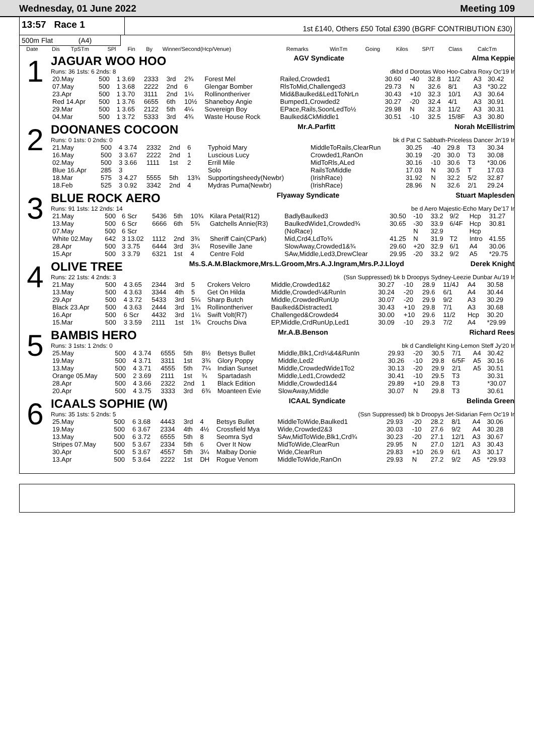Wednesday, 01 June 2022 Meeting 109
13:57 Race 1
1st £140, Others £50 Total £390 (BGRF CONTRIBUTION £30)
500m Flat (A4)
| | Date | Dis | TpSTm | SPl | Fin | By | Winner/Second(Hcp/Venue) | Remarks | WinTm | Going | Kilos | SP/T | Class | CalcTm |
| --- | --- | --- | --- | --- | --- | --- | --- | --- | --- | --- | --- | --- | --- | --- |
1
JAGUAR WOO HOO AGV Syndicate Alma Keppie
Runs: 36 1sts: 6 2nds: 8 dkbd d Dorotas Woo Hoo-Cabra Roxy Oc'19 Ir
| 20.May | 500 | 1 3.69 | 2333 | 3rd | 2¾ | Forest Mel | Railed,Crowded1 | 30.60 | -40 | 32.8 | 11/2 | A3 | 30.42 |
| 07.May | 500 | 1 3.68 | 2222 | 2nd | 6 | Glengar Bomber | RlsToMid,Challenged3 | 29.73 | N | 32.6 | 8/1 | A3 | *30.22 |
| 23.Apr | 500 | 1 3.70 | 3111 | 2nd | 1¼ | Rollinontheriver | Mid&Baulked&Led1ToNrLn | 30.43 | +10 | 32.3 | 10/1 | A3 | 30.64 |
| Red 14.Apr | 500 | 1 3.76 | 6655 | 6th | 10½ | Shaneboy Angie | Bumped1,Crowded2 | 30.27 | -20 | 32.4 | 4/1 | A3 | 30.91 |
| 29.Mar | 500 | 1 3.65 | 2122 | 5th | 4¼ | Sovereign Boy | EPace,Rails,SoonLedTo½ | 29.98 | N | 32.3 | 11/2 | A3 | 30.31 |
| 04.Mar | 500 | 1 3.72 | 5333 | 3rd | 4¾ | Waste House Rock | Baulked&CkMiddle1 | 30.51 | -10 | 32.5 | 15/8F | A3 | 30.80 |
2
DOONANES COCOON Mr.A.Parfitt Norah McEllistrim
Runs: 0 1sts: 0 2nds: 0 bk d Pat C Sabbath-Priceless Dancer Jn'19 Ir
| 21.May | 500 | 4 3.74 | 2332 | 2nd | 6 | Typhoid Mary | MiddleToRails,ClearRun | 30.25 | -40 | 29.8 | T3 | | 30.34 |
| 16.May | 500 | 3 3.67 | 2222 | 2nd | 1 | Luscious Lucy | Crowded1,RanOn | 30.19 | -20 | 30.0 | T3 | | 30.08 |
| 02.May | 500 | 3 3.66 | 1111 | 1st | 2 | Errill Mile | MidToRls,ALed | 30.16 | -10 | 30.6 | T3 | | *30.06 |
| Blue 16.Apr | 285 | 3 | | | | Solo | RailsToMiddle | 17.03 | N | 30.5 | T | | 17.03 |
| 18.Mar | 575 | 3 4.27 | 5555 | 5th | 13¾ | Supportingsheedy(Newbr) | (IrishRace) | 31.92 | N | 32.2 | 5/2 | | 32.87 |
| 18.Feb | 525 | 3 0.92 | 3342 | 2nd | 4 | Mydras Puma(Newbr) | (IrishRace) | 28.96 | N | 32.6 | 2/1 | | 29.24 |
3
BLUE ROCK AERO Flyaway Syndicate Stuart Maplesden
Runs: 91 1sts: 12 2nds: 14 be d Aero Majestic-Echo Mary De'17 Ir
| 21.May | 500 | 6 Scr | 5436 | 5th | 10¾ | Kilara Petal(R12) | BadlyBaulked3 | 30.50 | -10 | 33.2 | 9/2 | Hcp | 31.27 |
| 13.May | 500 | 6 Scr | 6666 | 6th | 5¾ | Gatchells Annie(R3) | BaulkedWide1,Crowded¾ | 30.65 | -30 | 33.9 | 6/4F | Hcp | 30.81 |
| 07.May | 500 | 6 Scr | | | | | (NoRace) | | N | 32.9 | | Hcp | |
| White 02.May | 642 | 3 13.02 | 1112 | 2nd | 3¾ | Sheriff Cain(CPark) | Mid,Crd4,LdTo¾ | 41.25 | N | 31.9 | T2 | Intro | 41.55 |
| 28.Apr | 500 | 3 3.75 | 6444 | 3rd | 3¼ | Roseville Jane | SlowAway,Crowded1&¾ | 29.60 | +20 | 32.9 | 6/1 | A4 | 30.06 |
| 15.Apr | 500 | 3 3.79 | 6321 | 1st | 4 | Centre Fold | SAw,Middle,Led3,DrewClear | 29.95 | -20 | 33.2 | 9/2 | A5 | *29.75 |
4
OLIVE TREE Ms.S.A.M.Blackmore,Mrs.L.Groom,Mrs.A.J.Ingram,Mrs.P.J.Lloyd Derek Knight
Runs: 22 1sts: 4 2nds: 3 (Ssn Suppressed) bk b Droopys Sydney-Leezie Dunbar Au'19 Ir
| 21.May | 500 | 4 3.65 | 2344 | 3rd | 5 | Crokers Velcro | Middle,Crowded1&2 | 30.27 | -10 | 28.9 | 11/4J | A4 | 30.58 |
| 13.May | 500 | 4 3.63 | 3344 | 4th | 5 | Get On Hilda | Middle,Crowded¼&RunIn | 30.24 | -20 | 29.6 | 6/1 | A4 | 30.44 |
| 29.Apr | 500 | 4 3.72 | 5433 | 3rd | 5¼ | Sharp Butch | Middle,CrowdedRunUp | 30.07 | -20 | 29.9 | 9/2 | A3 | 30.29 |
| Black 23.Apr | 500 | 4 3.63 | 2444 | 3rd | 1¾ | Rollinontheriver | Baulked&Distracted1 | 30.43 | +10 | 29.8 | 7/1 | A3 | 30.68 |
| 16.Apr | 500 | 6 Scr | 4432 | 3rd | 1¼ | Swift Volt(R7) | Challenged&Crowded4 | 30.00 | +10 | 29.6 | 11/2 | Hcp | 30.20 |
| 15.Mar | 500 | 3 3.59 | 2111 | 1st | 1¾ | Crouchs Diva | EP,Middle,CrdRunUp,Led1 | 30.09 | -10 | 29.3 | 7/2 | A4 | *29.99 |
5
BAMBIS HERO Mr.A.B.Benson Richard Rees
Runs: 3 1sts: 1 2nds: 0 bk d Candlelight King-Lemon Steff Jy'20 Ir
| 25.May | 500 | 4 3.74 | 6555 | 5th | 8½ | Betsys Bullet | Middle,Blk1,Crd¼&4&RunIn | 29.93 | -20 | 30.5 | 7/1 | A4 | 30.42 |
| 19.May | 500 | 4 3.71 | 3311 | 1st | 3¾ | Glory Poppy | Middle,Led2 | 30.26 | -10 | 29.8 | 6/5F | A5 | 30.16 |
| 13.May | 500 | 4 3.71 | 4555 | 5th | 7¼ | Indian Sunset | Middle,CrowdedWide1To2 | 30.13 | -20 | 29.9 | 2/1 | A5 | 30.51 |
| Orange 05.May | 500 | 2 3.69 | 2111 | 1st | ¾ | Spartadash | Middle,Led1,Crowded2 | 30.41 | -10 | 29.5 | T3 | | 30.31 |
| 28.Apr | 500 | 4 3.66 | 2322 | 2nd | 1 | Black Edition | Middle,Crowded1&4 | 29.89 | +10 | 29.8 | T3 | | *30.07 |
| 20.Apr | 500 | 4 3.75 | 3333 | 3rd | 6¾ | Moanteen Evie | SlowAway,Middle | 30.07 | N | 29.8 | T3 | | 30.61 |
6
ICAALS SOPHIE (W) ICAAL Syndicate Belinda Green
Runs: 35 1sts: 5 2nds: 5 (Ssn Suppressed) bk b Droopys Jet-Sidarian Fern Oc'19 Ir
| 25.May | 500 | 6 3.68 | 4443 | 3rd | 4 | Betsys Bullet | MiddleToWide,Baulked1 | 29.93 | -20 | 28.2 | 8/1 | A4 | 30.06 |
| 19.May | 500 | 6 3.67 | 2334 | 4th | 4½ | Crossfield Mya | Wide,Crowded2&3 | 30.03 | -10 | 27.6 | 9/2 | A4 | 30.28 |
| 13.May | 500 | 6 3.72 | 6555 | 5th | 8 | Seomra Syd | SAw,MidToWide,Blk1,Crd¾ | 30.23 | -20 | 27.1 | 12/1 | A3 | 30.67 |
| Stripes 07.May | 500 | 5 3.67 | 2334 | 5th | 6 | Over It Now | MidToWide,ClearRun | 29.95 | N | 27.0 | 12/1 | A3 | 30.43 |
| 30.Apr | 500 | 5 3.67 | 4557 | 5th | 3¼ | Malbay Donie | Wide,ClearRun | 29.83 | +10 | 26.9 | 6/1 | A3 | 30.17 |
| 13.Apr | 500 | 5 3.64 | 2222 | 1st | DH | Rogue Venom | MiddleToWide,RanOn | 29.93 | N | 27.2 | 9/2 | A5 | *29.93 |